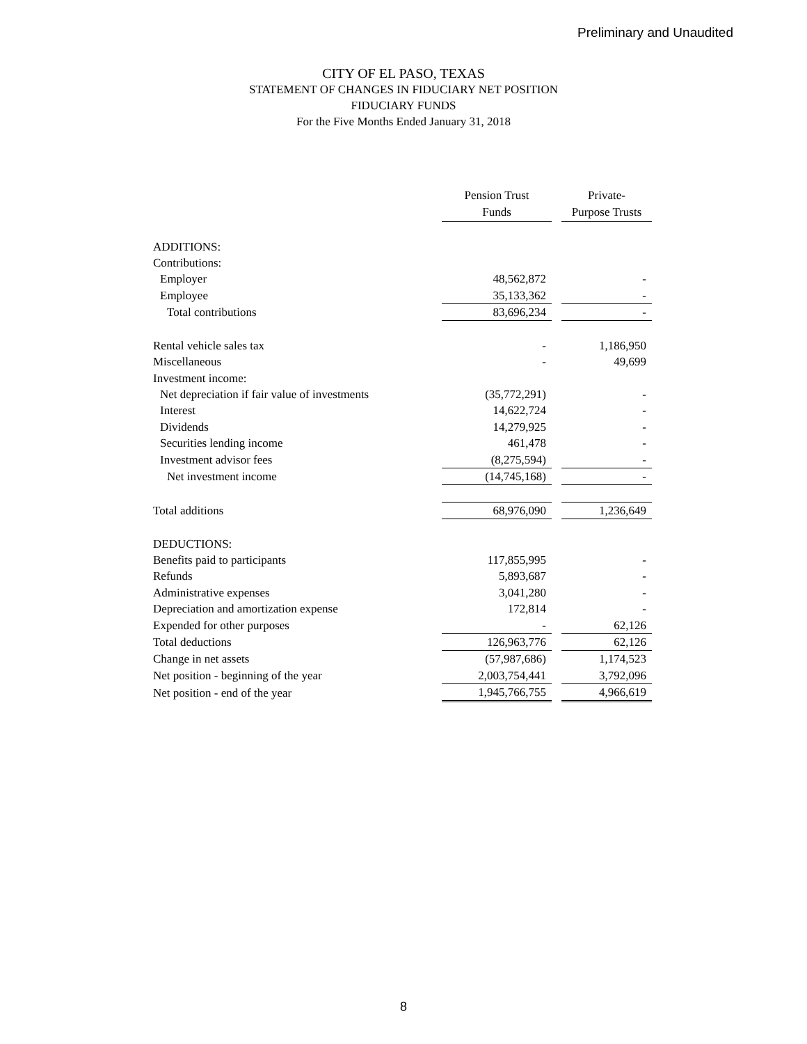Preliminary and Unaudited
CITY OF EL PASO, TEXAS
STATEMENT OF CHANGES IN FIDUCIARY NET POSITION
FIDUCIARY FUNDS
For the Five Months Ended January 31, 2018
| | Pension Trust Funds | | Private- Purpose Trusts |
| --- | --- | --- | --- |
| ADDITIONS: | | | |
| Contributions: | | | |
| Employer | 48,562,872 | | - |
| Employee | 35,133,362 | | - |
| Total contributions | 83,696,234 | | - |
| Rental vehicle sales tax | - | | 1,186,950 |
| Miscellaneous | - | | 49,699 |
| Investment income: | | | |
| Net depreciation if fair value of investments | (35,772,291) | | - |
| Interest | 14,622,724 | | - |
| Dividends | 14,279,925 | | - |
| Securities lending income | 461,478 | | - |
| Investment advisor fees | (8,275,594) | | - |
| Net investment income | (14,745,168) | | - |
| Total additions | 68,976,090 | | 1,236,649 |
| DEDUCTIONS: | | | |
| Benefits paid to participants | 117,855,995 | | - |
| Refunds | 5,893,687 | | - |
| Administrative expenses | 3,041,280 | | - |
| Depreciation and amortization expense | 172,814 | | - |
| Expended for other purposes | - | | 62,126 |
| Total deductions | 126,963,776 | | 62,126 |
| Change in net assets | (57,987,686) | | 1,174,523 |
| Net position - beginning of the year | 2,003,754,441 | | 3,792,096 |
| Net position - end of the year | 1,945,766,755 | | 4,966,619 |
8